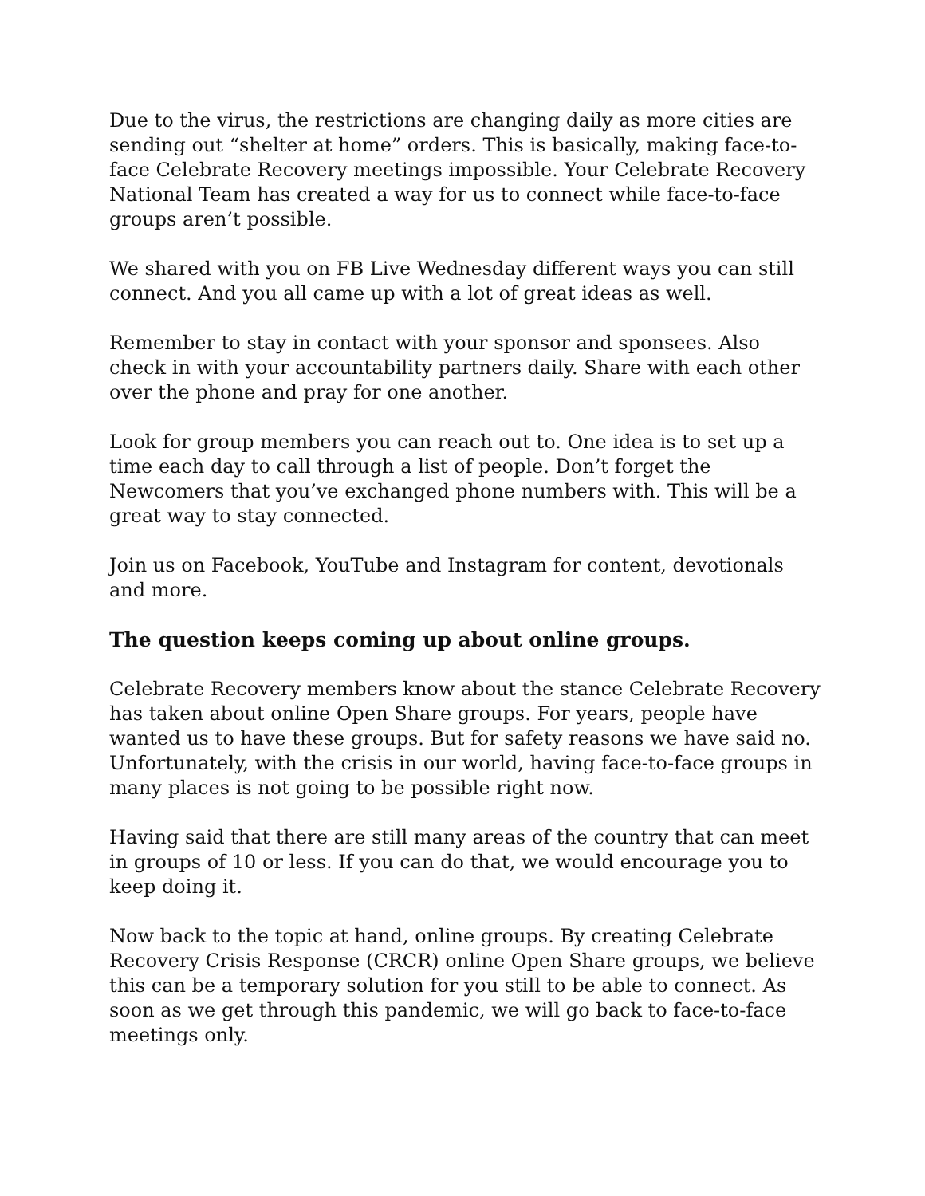Due to the virus, the restrictions are changing daily as more cities are sending out “shelter at home” orders. This is basically, making face-to-face Celebrate Recovery meetings impossible. Your Celebrate Recovery National Team has created a way for us to connect while face-to-face groups aren’t possible.
We shared with you on FB Live Wednesday different ways you can still connect. And you all came up with a lot of great ideas as well.
Remember to stay in contact with your sponsor and sponsees. Also check in with your accountability partners daily. Share with each other over the phone and pray for one another.
Look for group members you can reach out to. One idea is to set up a time each day to call through a list of people. Don’t forget the Newcomers that you’ve exchanged phone numbers with. This will be a great way to stay connected.
Join us on Facebook, YouTube and Instagram for content, devotionals and more.
The question keeps coming up about online groups.
Celebrate Recovery members know about the stance Celebrate Recovery has taken about online Open Share groups. For years, people have wanted us to have these groups. But for safety reasons we have said no. Unfortunately, with the crisis in our world, having face-to-face groups in many places is not going to be possible right now.
Having said that there are still many areas of the country that can meet in groups of 10 or less. If you can do that, we would encourage you to keep doing it.
Now back to the topic at hand, online groups. By creating Celebrate Recovery Crisis Response (CRCR) online Open Share groups, we believe this can be a temporary solution for you still to be able to connect. As soon as we get through this pandemic, we will go back to face-to-face meetings only.